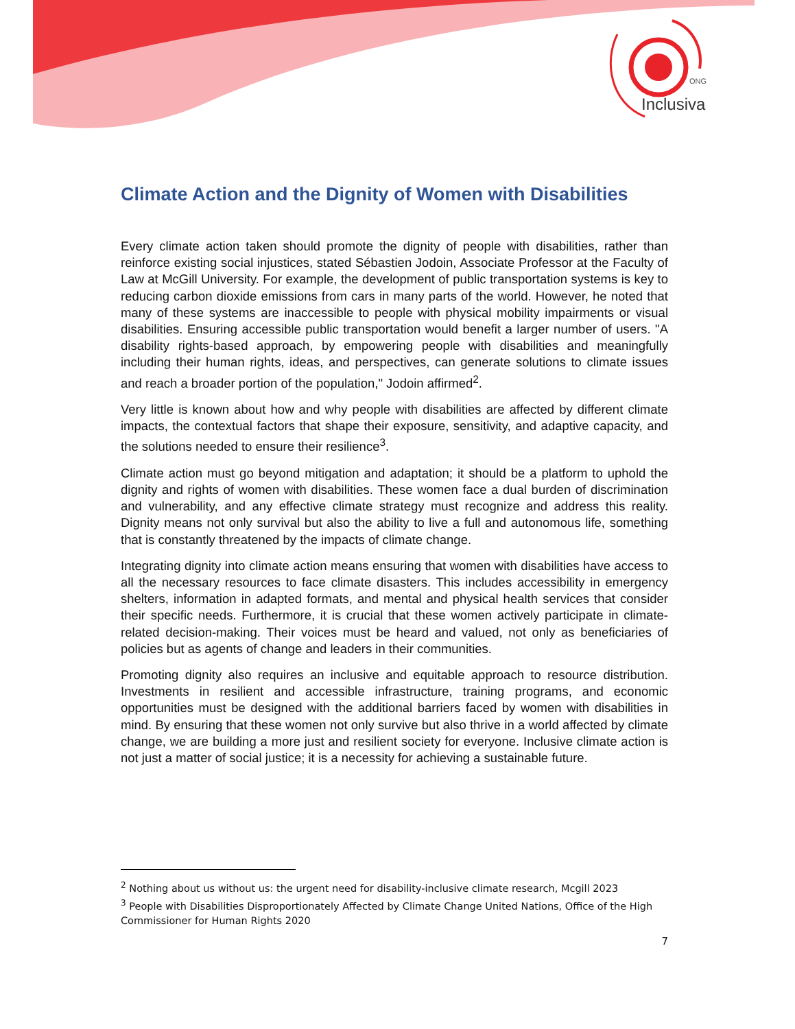ONG
Inclusiva
Climate Action and the Dignity of Women with Disabilities
Every climate action taken should promote the dignity of people with disabilities, rather than reinforce existing social injustices, stated Sébastien Jodoin, Associate Professor at the Faculty of Law at McGill University. For example, the development of public transportation systems is key to reducing carbon dioxide emissions from cars in many parts of the world. However, he noted that many of these systems are inaccessible to people with physical mobility impairments or visual disabilities. Ensuring accessible public transportation would benefit a larger number of users. "A disability rights-based approach, by empowering people with disabilities and meaningfully including their human rights, ideas, and perspectives, can generate solutions to climate issues and reach a broader portion of the population," Jodoin affirmed<sup>2</sup>.
Very little is known about how and why people with disabilities are affected by different climate impacts, the contextual factors that shape their exposure, sensitivity, and adaptive capacity, and the solutions needed to ensure their resilience<sup>3</sup>.
Climate action must go beyond mitigation and adaptation; it should be a platform to uphold the dignity and rights of women with disabilities. These women face a dual burden of discrimination and vulnerability, and any effective climate strategy must recognize and address this reality. Dignity means not only survival but also the ability to live a full and autonomous life, something that is constantly threatened by the impacts of climate change.
Integrating dignity into climate action means ensuring that women with disabilities have access to all the necessary resources to face climate disasters. This includes accessibility in emergency shelters, information in adapted formats, and mental and physical health services that consider their specific needs. Furthermore, it is crucial that these women actively participate in climate-related decision-making. Their voices must be heard and valued, not only as beneficiaries of policies but as agents of change and leaders in their communities.
Promoting dignity also requires an inclusive and equitable approach to resource distribution. Investments in resilient and accessible infrastructure, training programs, and economic opportunities must be designed with the additional barriers faced by women with disabilities in mind. By ensuring that these women not only survive but also thrive in a world affected by climate change, we are building a more just and resilient society for everyone. Inclusive climate action is not just a matter of social justice; it is a necessity for achieving a sustainable future.
<sup>2</sup> Nothing about us without us: the urgent need for disability-inclusive climate research, Mcgill 2023
<sup>3</sup> People with Disabilities Disproportionately Affected by Climate Change United Nations, Office of the High Commissioner for Human Rights 2020
7